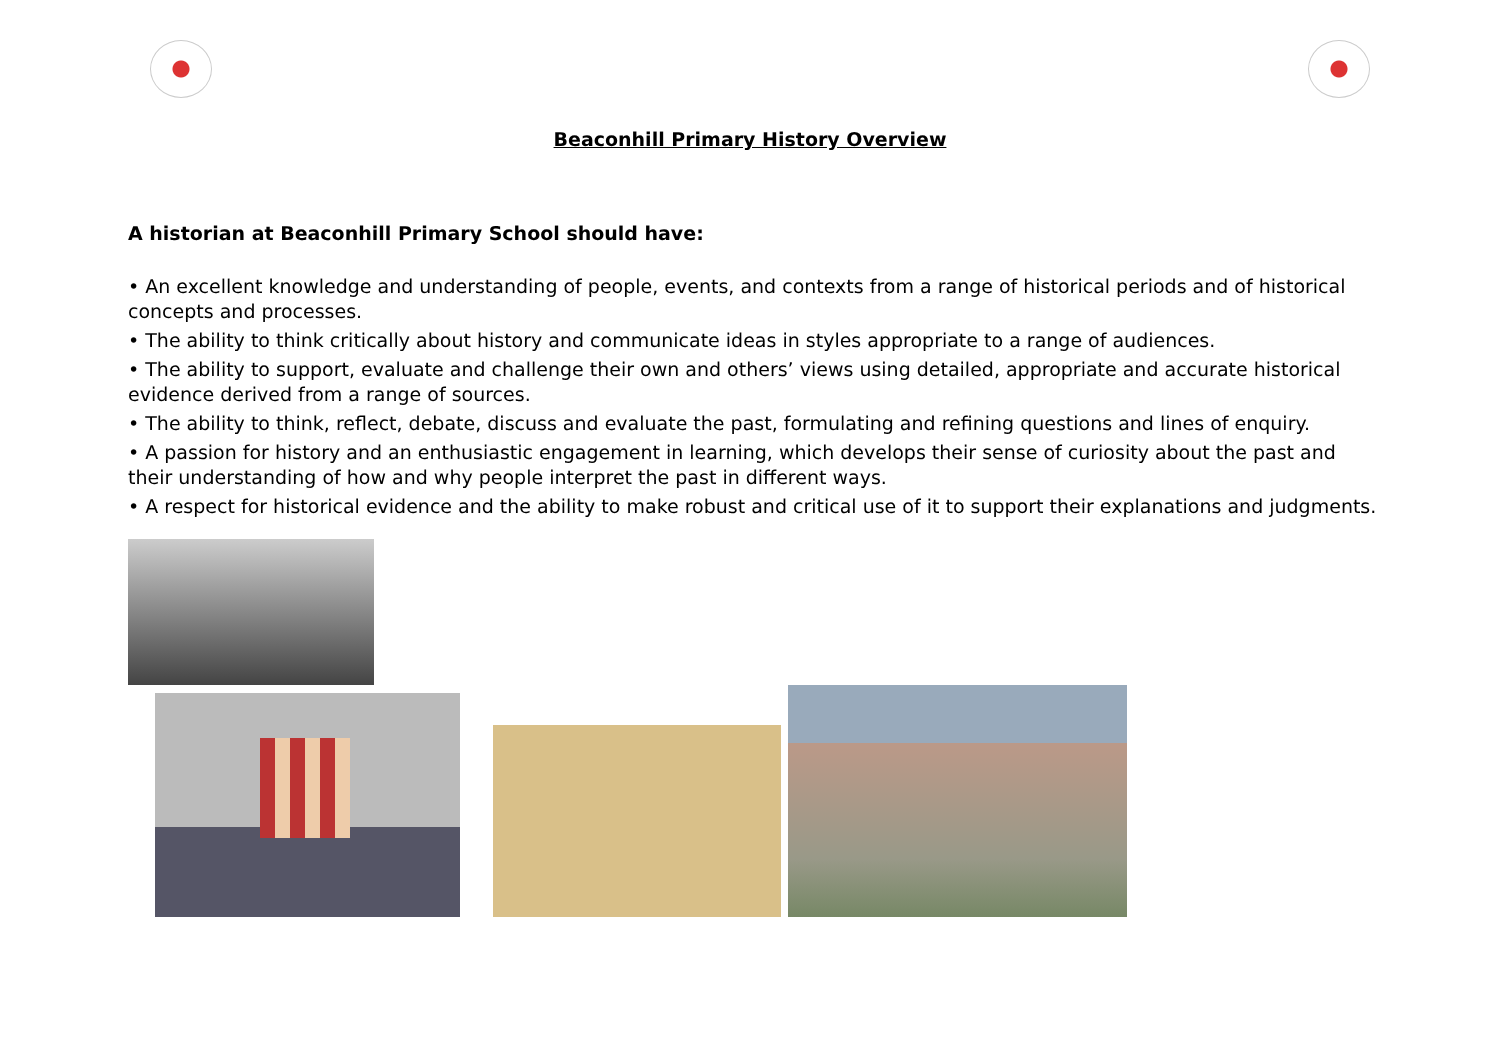Beaconhill Primary History Overview
A historian at Beaconhill Primary School should have:
• An excellent knowledge and understanding of people, events, and contexts from a range of historical periods and of historical concepts and processes.
• The ability to think critically about history and communicate ideas in styles appropriate to a range of audiences.
• The ability to support, evaluate and challenge their own and others’ views using detailed, appropriate and accurate historical evidence derived from a range of sources.
• The ability to think, reflect, debate, discuss and evaluate the past, formulating and refining questions and lines of enquiry.
• A passion for history and an enthusiastic engagement in learning, which develops their sense of curiosity about the past and their understanding of how and why people interpret the past in different ways.
• A respect for historical evidence and the ability to make robust and critical use of it to support their explanations and judgments.